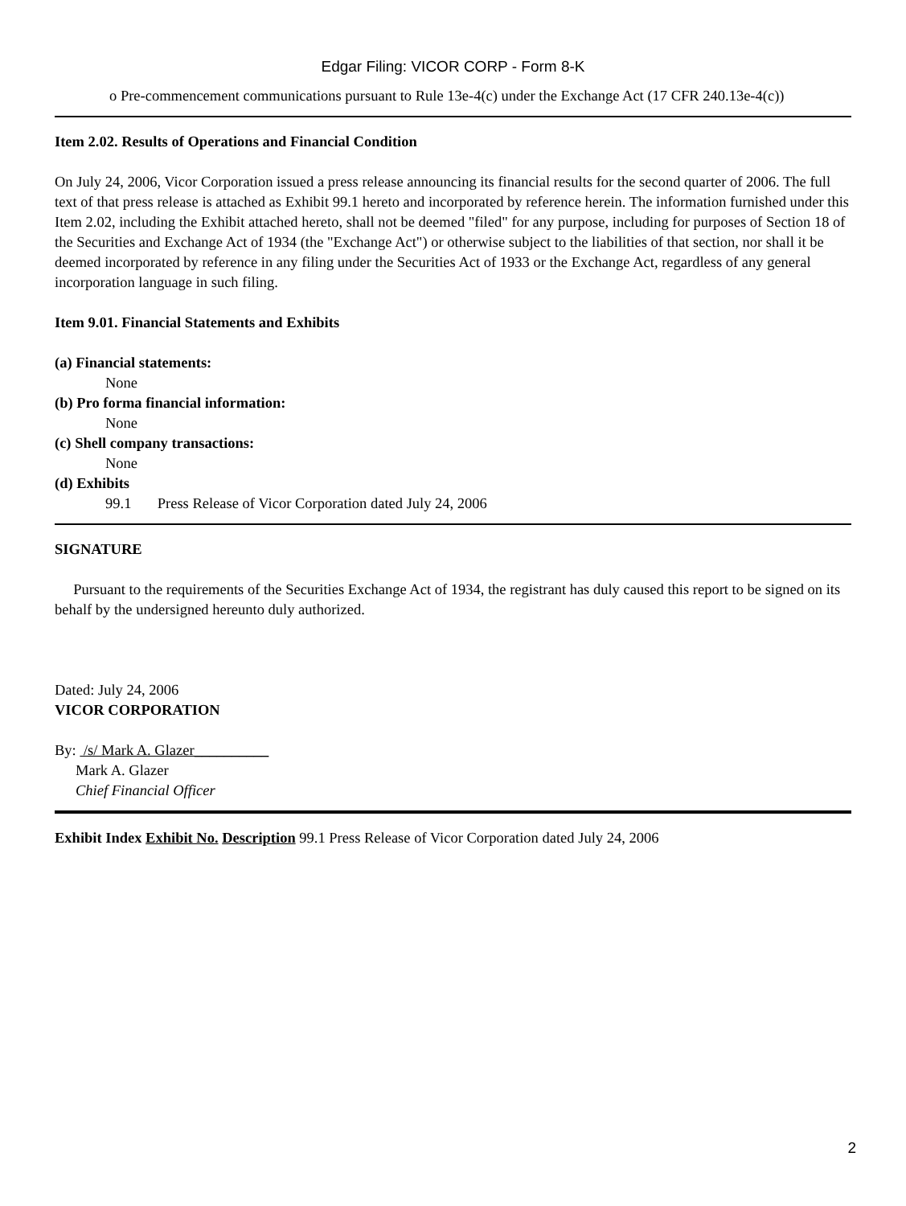Edgar Filing: VICOR CORP - Form 8-K
o Pre-commencement communications pursuant to Rule 13e-4(c) under the Exchange Act (17 CFR 240.13e-4(c))
Item 2.02. Results of Operations and Financial Condition
On July 24, 2006, Vicor Corporation issued a press release announcing its financial results for the second quarter of 2006. The full text of that press release is attached as Exhibit 99.1 hereto and incorporated by reference herein. The information furnished under this Item 2.02, including the Exhibit attached hereto, shall not be deemed "filed" for any purpose, including for purposes of Section 18 of the Securities and Exchange Act of 1934 (the "Exchange Act") or otherwise subject to the liabilities of that section, nor shall it be deemed incorporated by reference in any filing under the Securities Act of 1933 or the Exchange Act, regardless of any general incorporation language in such filing.
Item 9.01. Financial Statements and Exhibits
(a) Financial statements:
None
(b) Pro forma financial information:
None
(c) Shell company transactions:
None
(d) Exhibits
99.1 Press Release of Vicor Corporation dated July 24, 2006
SIGNATURE
Pursuant to the requirements of the Securities Exchange Act of 1934, the registrant has duly caused this report to be signed on its behalf by the undersigned hereunto duly authorized.
Dated: July 24, 2006
VICOR CORPORATION
By: /s/ Mark A. Glazer__________
Mark A. Glazer
Chief Financial Officer
Exhibit Index Exhibit No. Description 99.1 Press Release of Vicor Corporation dated July 24, 2006
2